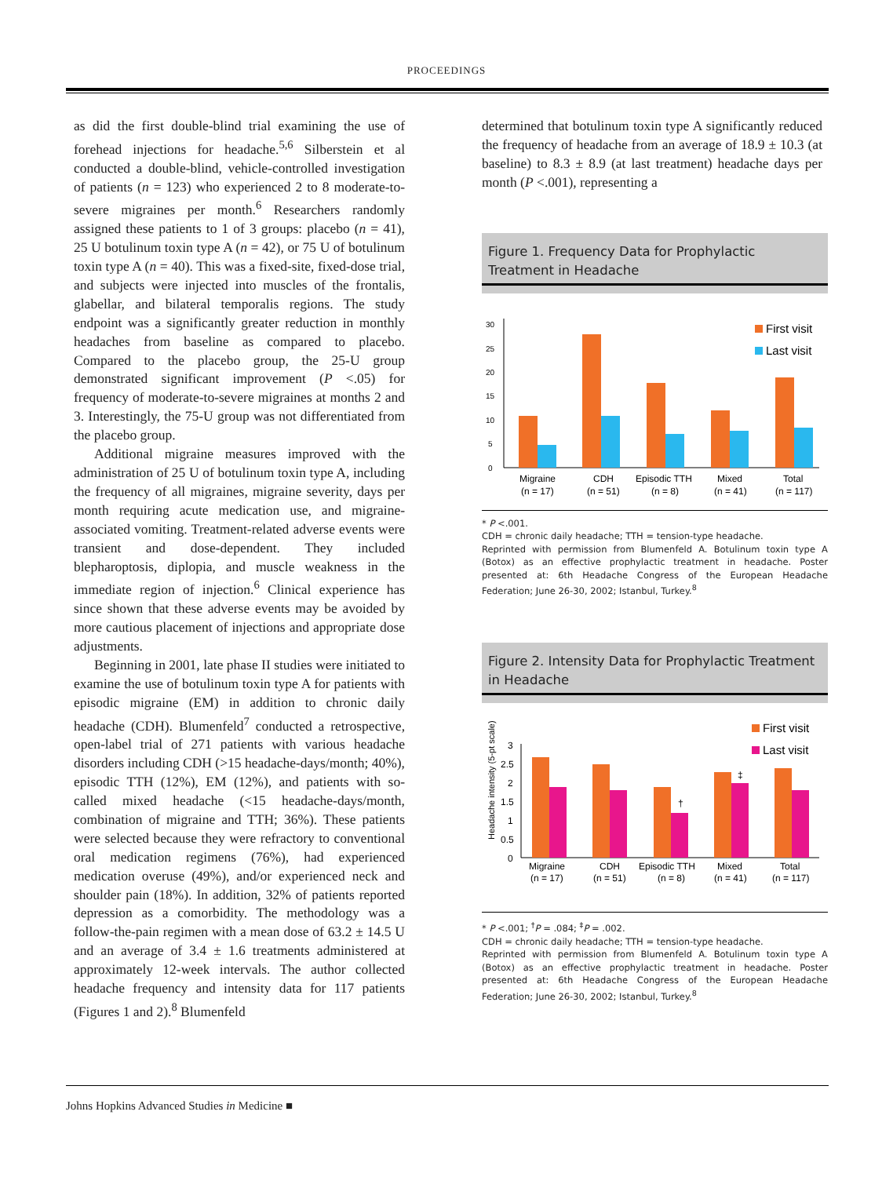PROCEEDINGS
as did the first double-blind trial examining the use of forehead injections for headache.<sup>5,6</sup> Silberstein et al conducted a double-blind, vehicle-controlled investigation of patients (n = 123) who experienced 2 to 8 moderate-to-severe migraines per month.<sup>6</sup> Researchers randomly assigned these patients to 1 of 3 groups: placebo (n = 41), 25 U botulinum toxin type A (n = 42), or 75 U of botulinum toxin type A (n = 40). This was a fixed-site, fixed-dose trial, and subjects were injected into muscles of the frontalis, glabellar, and bilateral temporalis regions. The study endpoint was a significantly greater reduction in monthly headaches from baseline as compared to placebo. Compared to the placebo group, the 25-U group demonstrated significant improvement (P <.05) for frequency of moderate-to-severe migraines at months 2 and 3. Interestingly, the 75-U group was not differentiated from the placebo group.
Additional migraine measures improved with the administration of 25 U of botulinum toxin type A, including the frequency of all migraines, migraine severity, days per month requiring acute medication use, and migraine-associated vomiting. Treatment-related adverse events were transient and dose-dependent. They included blepharoptosis, diplopia, and muscle weakness in the immediate region of injection.<sup>6</sup> Clinical experience has since shown that these adverse events may be avoided by more cautious placement of injections and appropriate dose adjustments.
Beginning in 2001, late phase II studies were initiated to examine the use of botulinum toxin type A for patients with episodic migraine (EM) in addition to chronic daily headache (CDH). Blumenfeld<sup>7</sup> conducted a retrospective, open-label trial of 271 patients with various headache disorders including CDH (>15 headache-days/month; 40%), episodic TTH (12%), EM (12%), and patients with so-called mixed headache (<15 headache-days/month, combination of migraine and TTH; 36%). These patients were selected because they were refractory to conventional oral medication regimens (76%), had experienced medication overuse (49%), and/or experienced neck and shoulder pain (18%). In addition, 32% of patients reported depression as a comorbidity. The methodology was a follow-the-pain regimen with a mean dose of 63.2 ± 14.5 U and an average of 3.4 ± 1.6 treatments administered at approximately 12-week intervals. The author collected headache frequency and intensity data for 117 patients (Figures 1 and 2).<sup>8</sup> Blumenfeld
determined that botulinum toxin type A significantly reduced the frequency of headache from an average of 18.9 ± 10.3 (at baseline) to 8.3 ± 8.9 (at last treatment) headache days per month (P <.001), representing a
Figure 1. Frequency Data for Prophylactic Treatment in Headache
0
5
10
15
20
25
30
First visit
Last visit
Migraine
(n = 17)
CDH
(n = 51)
Episodic TTH
(n = 8)
Mixed
(n = 41)
Total
(n = 117)
* P <.001.
CDH = chronic daily headache; TTH = tension-type headache.
Reprinted with permission from Blumenfeld A. Botulinum toxin type A (Botox) as an effective prophylactic treatment in headache. Poster presented at: 6th Headache Congress of the European Headache Federation; June 26-30, 2002; Istanbul, Turkey.<sup>8</sup>
Figure 2. Intensity Data for Prophylactic Treatment in Headache
Headache intensity (5-pt scale)
0
0.5
1
1.5
2
2.5
3
†
‡
First visit
Last visit
Migraine
(n = 17)
CDH
(n = 51)
Episodic TTH
(n = 8)
Mixed
(n = 41)
Total
(n = 117)
* P <.001; <sup>†</sup>P = .084; <sup>‡</sup>P = .002.
CDH = chronic daily headache; TTH = tension-type headache.
Reprinted with permission from Blumenfeld A. Botulinum toxin type A (Botox) as an effective prophylactic treatment in headache. Poster presented at: 6th Headache Congress of the European Headache Federation; June 26-30, 2002; Istanbul, Turkey.<sup>8</sup>
Johns Hopkins Advanced Studies in Medicine ■